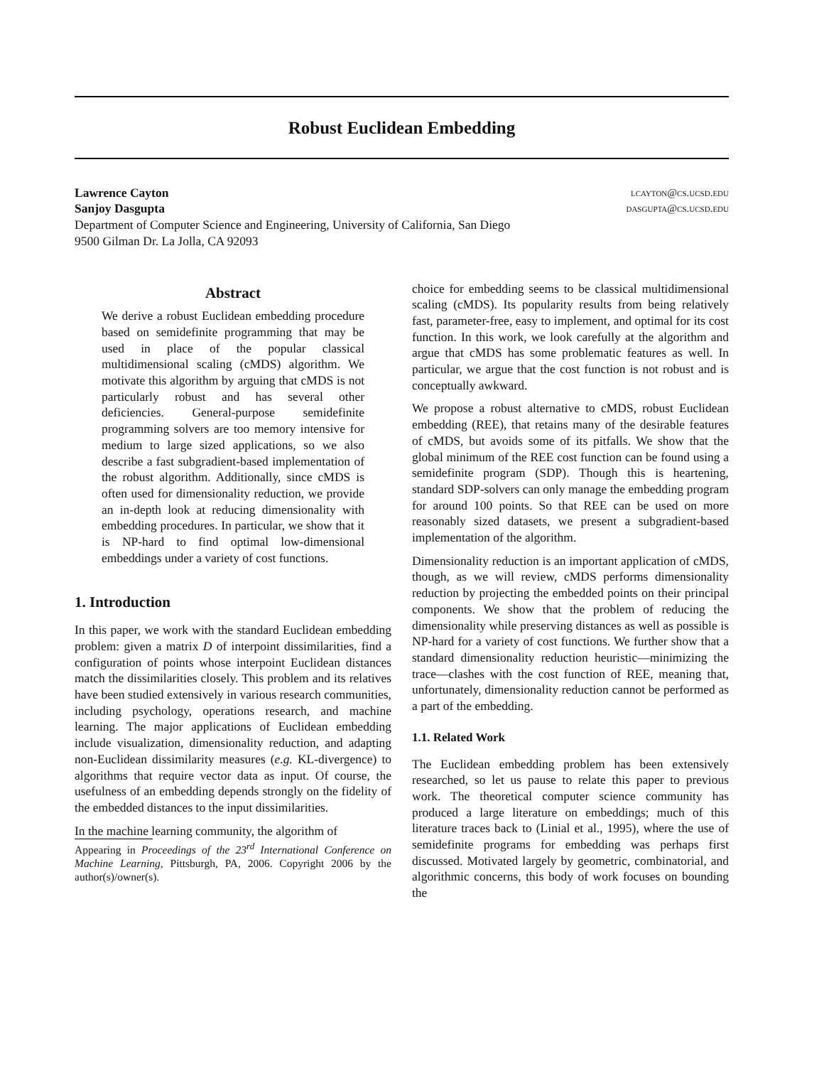Robust Euclidean Embedding
Lawrence Cayton lcayton@cs.ucsd.edu
Sanjoy Dasgupta dasgupta@cs.ucsd.edu
Department of Computer Science and Engineering, University of California, San Diego
9500 Gilman Dr. La Jolla, CA 92093
Abstract
We derive a robust Euclidean embedding procedure based on semidefinite programming that may be used in place of the popular classical multidimensional scaling (cMDS) algorithm. We motivate this algorithm by arguing that cMDS is not particularly robust and has several other deficiencies. General-purpose semidefinite programming solvers are too memory intensive for medium to large sized applications, so we also describe a fast subgradient-based implementation of the robust algorithm. Additionally, since cMDS is often used for dimensionality reduction, we provide an in-depth look at reducing dimensionality with embedding procedures. In particular, we show that it is NP-hard to find optimal low-dimensional embeddings under a variety of cost functions.
1. Introduction
In this paper, we work with the standard Euclidean embedding problem: given a matrix D of interpoint dissimilarities, find a configuration of points whose interpoint Euclidean distances match the dissimilarities closely. This problem and its relatives have been studied extensively in various research communities, including psychology, operations research, and machine learning. The major applications of Euclidean embedding include visualization, dimensionality reduction, and adapting non-Euclidean dissimilarity measures (e.g. KL-divergence) to algorithms that require vector data as input. Of course, the usefulness of an embedding depends strongly on the fidelity of the embedded distances to the input dissimilarities.
In the machine learning community, the algorithm of
Appearing in Proceedings of the 23<sup>rd</sup> International Conference on Machine Learning, Pittsburgh, PA, 2006. Copyright 2006 by the author(s)/owner(s).
choice for embedding seems to be classical multidimensional scaling (cMDS). Its popularity results from being relatively fast, parameter-free, easy to implement, and optimal for its cost function. In this work, we look carefully at the algorithm and argue that cMDS has some problematic features as well. In particular, we argue that the cost function is not robust and is conceptually awkward.
We propose a robust alternative to cMDS, robust Euclidean embedding (REE), that retains many of the desirable features of cMDS, but avoids some of its pitfalls. We show that the global minimum of the REE cost function can be found using a semidefinite program (SDP). Though this is heartening, standard SDP-solvers can only manage the embedding program for around 100 points. So that REE can be used on more reasonably sized datasets, we present a subgradient-based implementation of the algorithm.
Dimensionality reduction is an important application of cMDS, though, as we will review, cMDS performs dimensionality reduction by projecting the embedded points on their principal components. We show that the problem of reducing the dimensionality while preserving distances as well as possible is NP-hard for a variety of cost functions. We further show that a standard dimensionality reduction heuristic—minimizing the trace—clashes with the cost function of REE, meaning that, unfortunately, dimensionality reduction cannot be performed as a part of the embedding.
1.1. Related Work
The Euclidean embedding problem has been extensively researched, so let us pause to relate this paper to previous work. The theoretical computer science community has produced a large literature on embeddings; much of this literature traces back to (Linial et al., 1995), where the use of semidefinite programs for embedding was perhaps first discussed. Motivated largely by geometric, combinatorial, and algorithmic concerns, this body of work focuses on bounding the